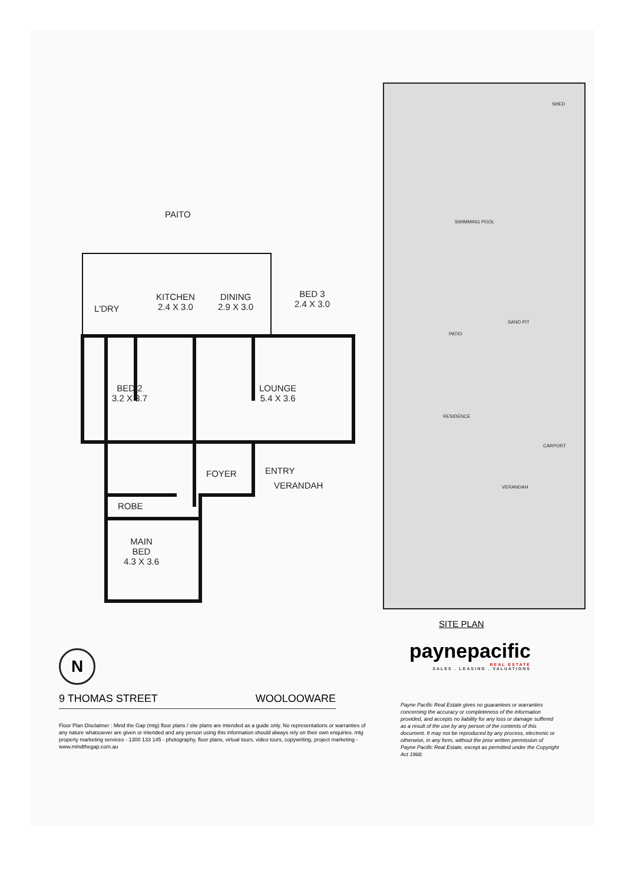PAITO
L'DRY
KITCHEN
2.4 X 3.0
DINING
2.9 X 3.0
BED 3
2.4 X 3.0
BED 2
3.2 X 3.7
LOUNGE
5.4 X 3.6
FOYER ENTRY
VERANDAH
ROBE
MAIN
BED
4.3 X 3.6
SWIMMING POOL
PATIO
RESIDENCE
CARPORT
SHED
SAND PIT
VERANDAH
SITE PLAN
N
paynepacific
REAL ESTATE
SALES . LEASING . VALUATIONS
9 THOMAS STREET WOOLOOWARE
Floor Plan Disclaimer : Mind the Gap (mtg) floor plans / site plans are intended as a guide only. No representations or warranties of any nature whatsoever are given or intended and any person using this information should always rely on their own enquiries. mtg property marketing services - 1300 133 145 - photography, floor plans, virtual tours, video tours, copywriting, project marketing - www.mindthegap.com.au
Payne Pacific Real Estate gives no guarantees or warranties concerning the accuracy or completeness of the information provided, and accepts no liability for any loss or damage suffered as a result of the use by any person of the contents of this document. It may not be reproduced by any process, electronic or otherwise, in any form, without the prior written permission of Payne Pacific Real Estate, except as permitted under the Copyright Act 1968.